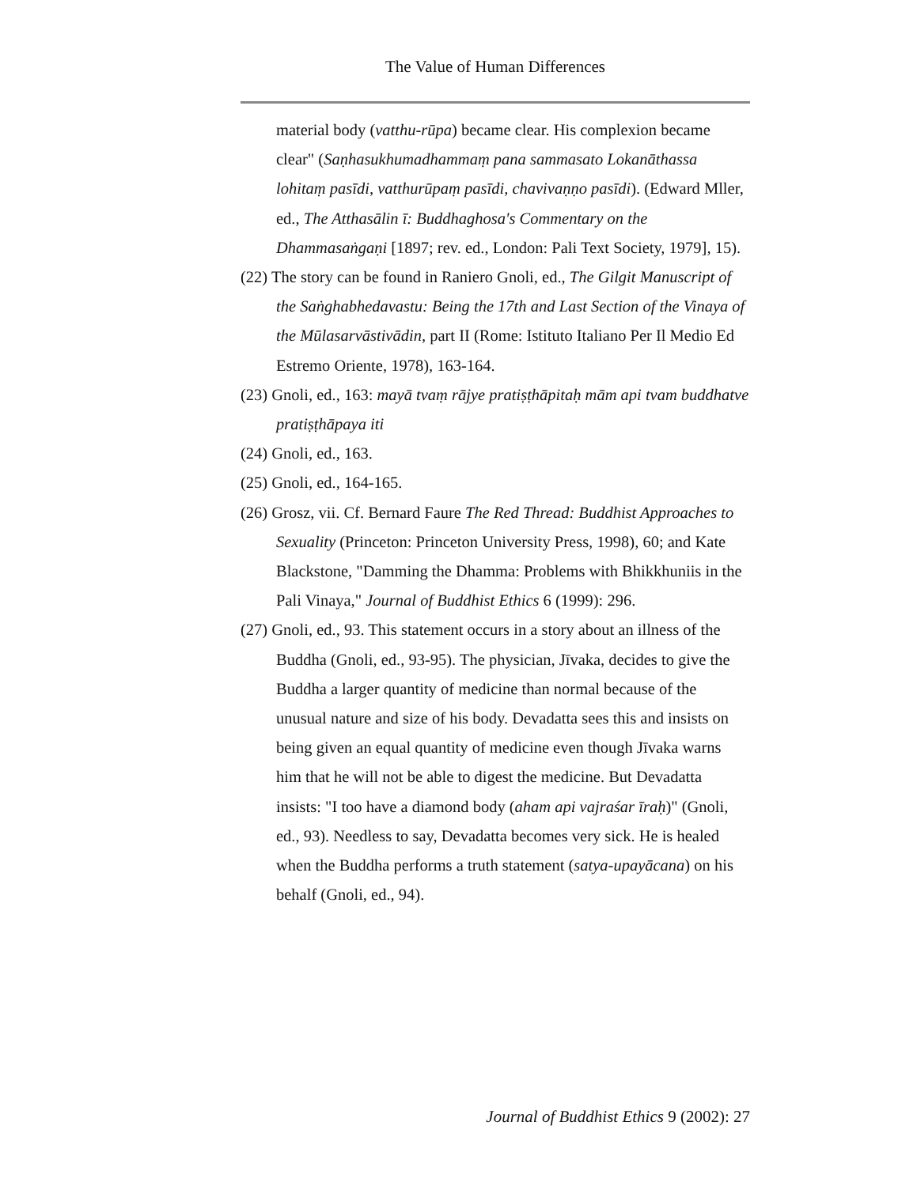The Value of Human Differences
material body (vatthu-rūpa) became clear. His complexion became clear" (Saṇhasukhumadhammaṃ pana sammasato Lokanāthassa lohitaṃ pasīdi, vatthurūpaṃ pasīdi, chavivaṇṇo pasīdi). (Edward Mller, ed., The Atthasālin ī: Buddhaghosa's Commentary on the Dhammasaṅgaṇi [1897; rev. ed., London: Pali Text Society, 1979], 15).
(22) The story can be found in Raniero Gnoli, ed., The Gilgit Manuscript of the Saṅghabhedavastu: Being the 17th and Last Section of the Vinaya of the Mūlasarvāstivādin, part II (Rome: Istituto Italiano Per Il Medio Ed Estremo Oriente, 1978), 163-164.
(23) Gnoli, ed., 163: mayā tvaṃ rājye pratiṣṭhāpitaḥ mām api tvam buddhatve pratiṣṭhāpaya iti
(24) Gnoli, ed., 163.
(25) Gnoli, ed., 164-165.
(26) Grosz, vii. Cf. Bernard Faure The Red Thread: Buddhist Approaches to Sexuality (Princeton: Princeton University Press, 1998), 60; and Kate Blackstone, "Damming the Dhamma: Problems with Bhikkhuniis in the Pali Vinaya," Journal of Buddhist Ethics 6 (1999): 296.
(27) Gnoli, ed., 93. This statement occurs in a story about an illness of the Buddha (Gnoli, ed., 93-95). The physician, Jīvaka, decides to give the Buddha a larger quantity of medicine than normal because of the unusual nature and size of his body. Devadatta sees this and insists on being given an equal quantity of medicine even though Jīvaka warns him that he will not be able to digest the medicine. But Devadatta insists: "I too have a diamond body (aham api vajraśar īraḥ)" (Gnoli, ed., 93). Needless to say, Devadatta becomes very sick. He is healed when the Buddha performs a truth statement (satya-upayācana) on his behalf (Gnoli, ed., 94).
Journal of Buddhist Ethics 9 (2002): 27